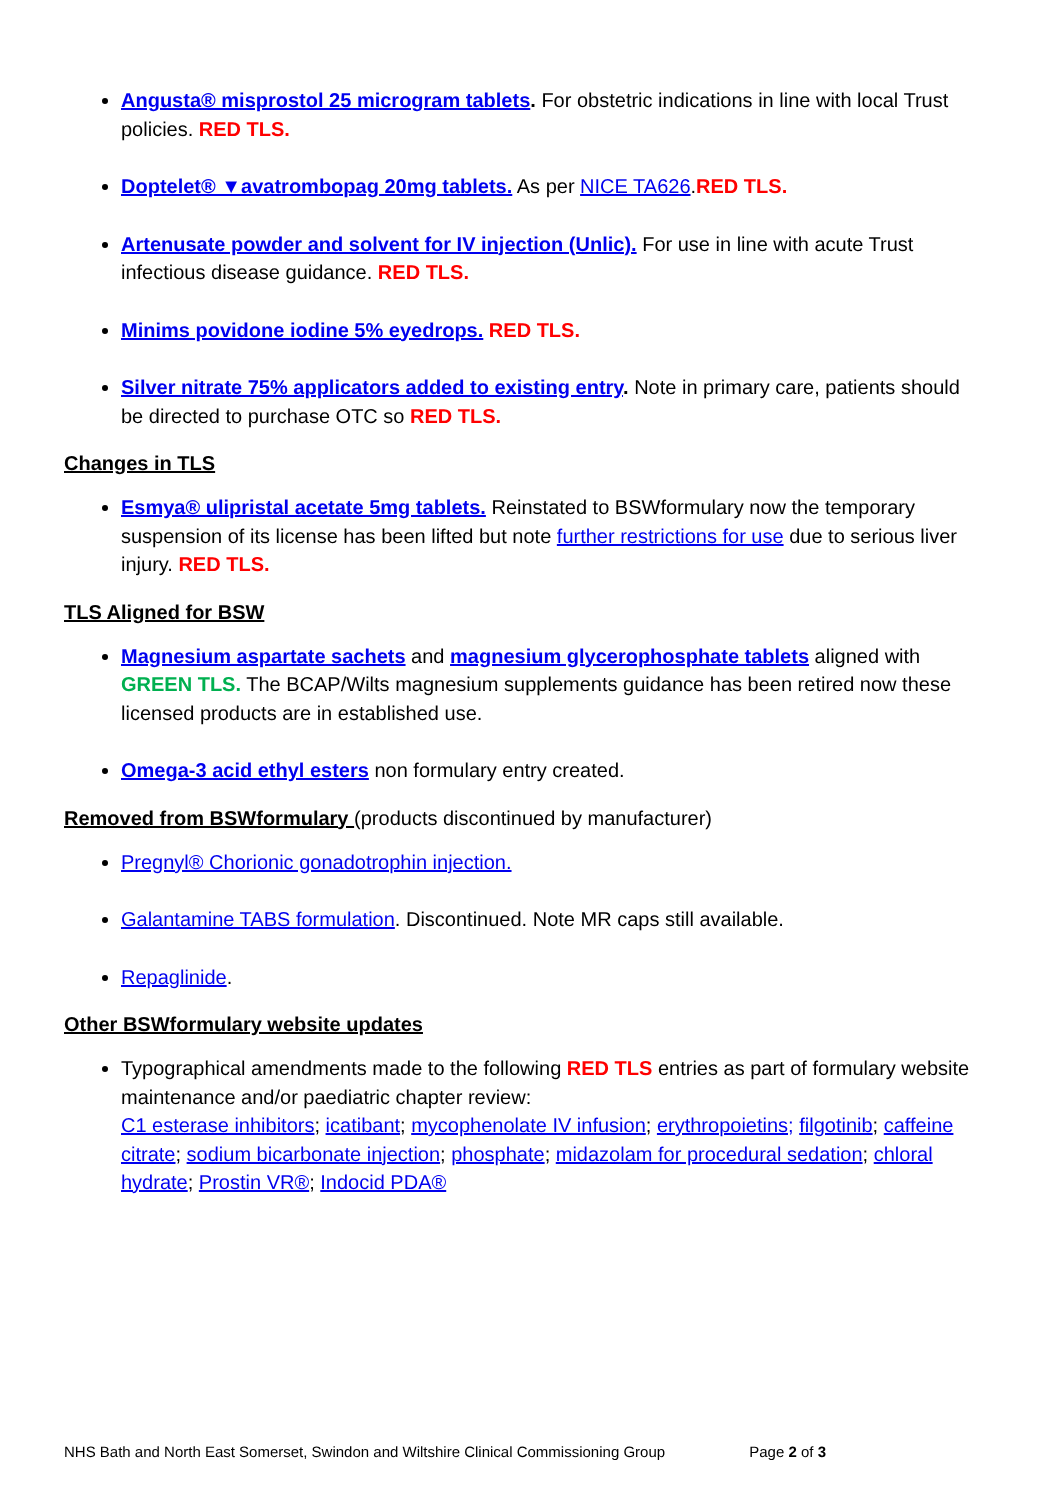Angusta® misprostol 25 microgram tablets. For obstetric indications in line with local Trust policies. RED TLS.
Doptelet® ▼avatrombopag 20mg tablets. As per NICE TA626.RED TLS.
Artenusate powder and solvent for IV injection (Unlic). For use in line with acute Trust infectious disease guidance. RED TLS.
Minims povidone iodine 5% eyedrops. RED TLS.
Silver nitrate 75% applicators added to existing entry. Note in primary care, patients should be directed to purchase OTC so RED TLS.
Changes in TLS
Esmya® ulipristal acetate 5mg tablets. Reinstated to BSWformulary now the temporary suspension of its license has been lifted but note further restrictions for use due to serious liver injury. RED TLS.
TLS Aligned for BSW
Magnesium aspartate sachets and magnesium glycerophosphate tablets aligned with GREEN TLS. The BCAP/Wilts magnesium supplements guidance has been retired now these licensed products are in established use.
Omega-3 acid ethyl esters non formulary entry created.
Removed from BSWformulary (products discontinued by manufacturer)
Pregnyl® Chorionic gonadotrophin injection.
Galantamine TABS formulation. Discontinued. Note MR caps still available.
Repaglinide.
Other BSWformulary website updates
Typographical amendments made to the following RED TLS entries as part of formulary website maintenance and/or paediatric chapter review:
C1 esterase inhibitors; icatibant; mycophenolate IV infusion; erythropoietins; filgotinib; caffeine citrate; sodium bicarbonate injection; phosphate; midazolam for procedural sedation; chloral hydrate; Prostin VR®; Indocid PDA®
NHS Bath and North East Somerset, Swindon and Wiltshire Clinical Commissioning Group Page 2 of 3